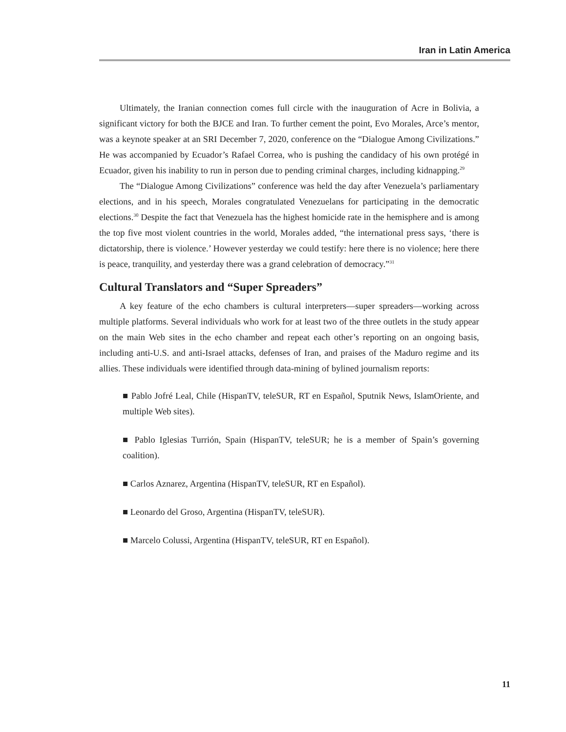Iran in Latin America
Ultimately, the Iranian connection comes full circle with the inauguration of Acre in Bolivia, a significant victory for both the BJCE and Iran. To further cement the point, Evo Morales, Arce’s mentor, was a keynote speaker at an SRI December 7, 2020, conference on the “Dialogue Among Civilizations.” He was accompanied by Ecuador’s Rafael Correa, who is pushing the candidacy of his own protégé in Ecuador, given his inability to run in person due to pending criminal charges, including kidnapping.<sup>29</sup>
The “Dialogue Among Civilizations” conference was held the day after Venezuela’s parliamentary elections, and in his speech, Morales congratulated Venezuelans for participating in the democratic elections.<sup>30</sup> Despite the fact that Venezuela has the highest homicide rate in the hemisphere and is among the top five most violent countries in the world, Morales added, “the international press says, ‘there is dictatorship, there is violence.’ However yesterday we could testify: here there is no violence; here there is peace, tranquility, and yesterday there was a grand celebration of democracy.”<sup>31</sup>
Cultural Translators and “Super Spreaders”
A key feature of the echo chambers is cultural interpreters—super spreaders—working across multiple platforms. Several individuals who work for at least two of the three outlets in the study appear on the main Web sites in the echo chamber and repeat each other’s reporting on an ongoing basis, including anti-U.S. and anti-Israel attacks, defenses of Iran, and praises of the Maduro regime and its allies. These individuals were identified through data-mining of bylined journalism reports:
■ Pablo Jofré Leal, Chile (HispanTV, teleSUR, RT en Español, Sputnik News, IslamOriente, and multiple Web sites).
■ Pablo Iglesias Turrión, Spain (HispanTV, teleSUR; he is a member of Spain’s governing coalition).
■ Carlos Aznarez, Argentina (HispanTV, teleSUR, RT en Español).
■ Leonardo del Groso, Argentina (HispanTV, teleSUR).
■ Marcelo Colussi, Argentina (HispanTV, teleSUR, RT en Español).
11